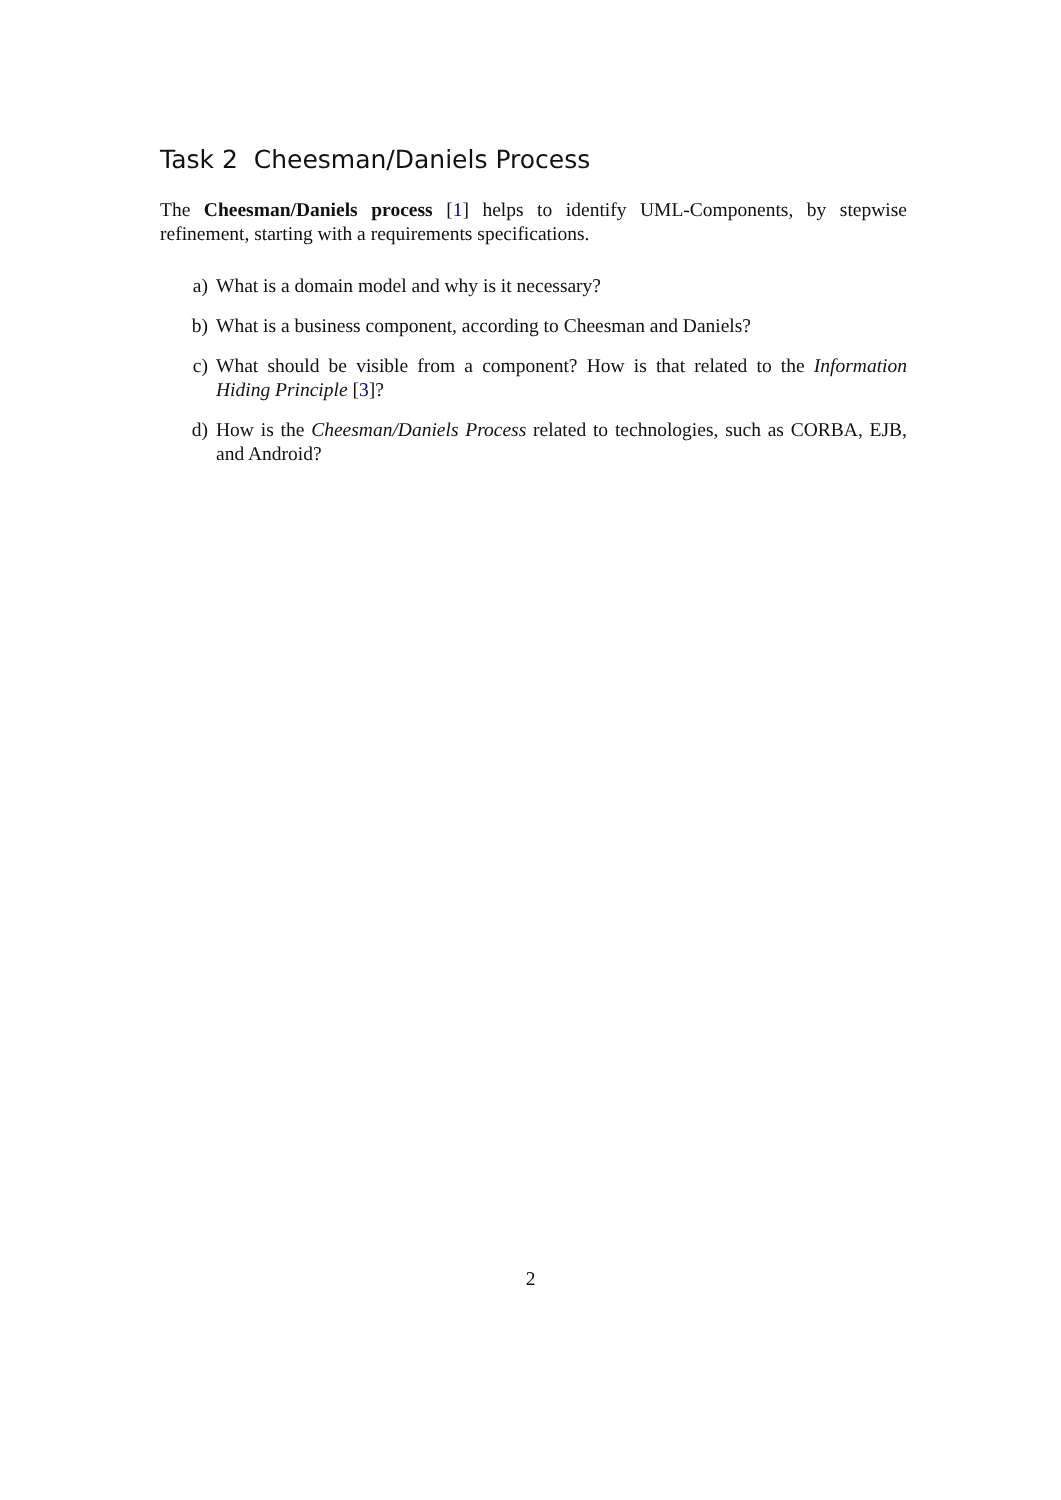Task 2 Cheesman/Daniels Process
The Cheesman/Daniels process [1] helps to identify UML-Components, by stepwise refinement, starting with a requirements specifications.
a) What is a domain model and why is it necessary?
b) What is a business component, according to Cheesman and Daniels?
c) What should be visible from a component? How is that related to the Information Hiding Principle [3]?
d) How is the Cheesman/Daniels Process related to technologies, such as CORBA, EJB, and Android?
2